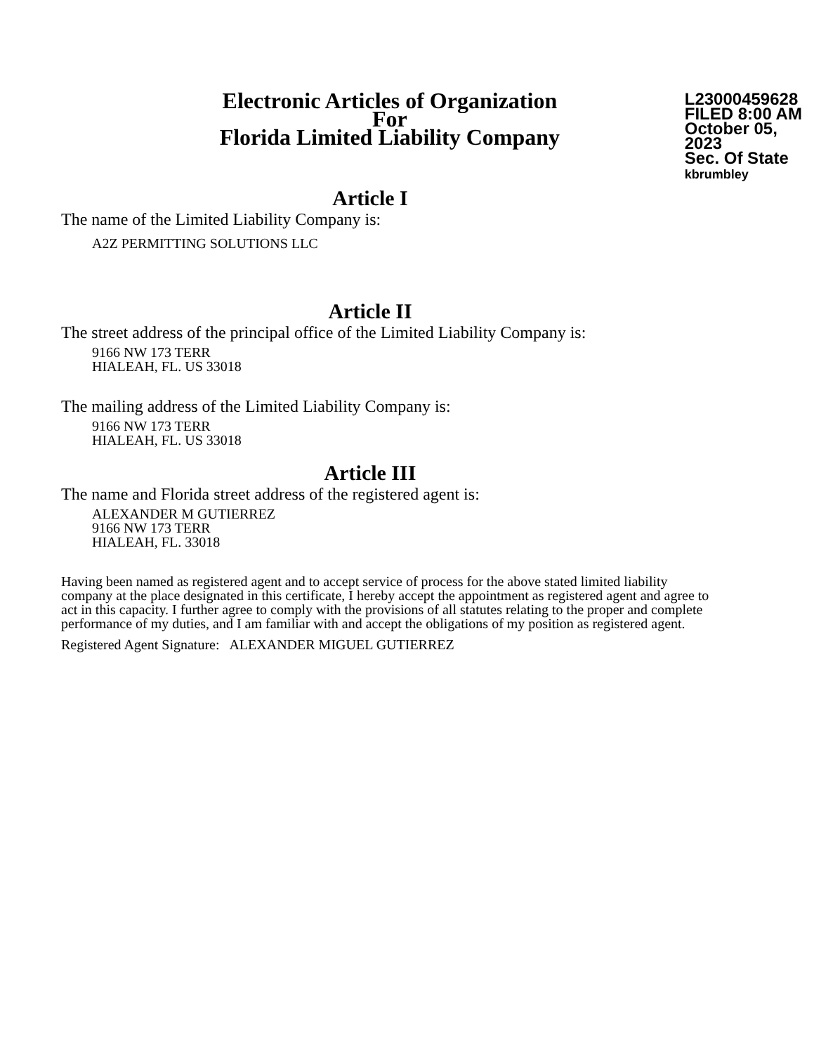Electronic Articles of Organization
For
Florida Limited Liability Company
L23000459628
FILED 8:00 AM
October 05, 2023
Sec. Of State
kbrumbley
Article I
The name of the Limited Liability Company is:
A2Z PERMITTING SOLUTIONS LLC
Article II
The street address of the principal office of the Limited Liability Company is:
9166 NW 173 TERR
HIALEAH, FL. US 33018
The mailing address of the Limited Liability Company is:
9166 NW 173 TERR
HIALEAH, FL. US 33018
Article III
The name and Florida street address of the registered agent is:
ALEXANDER M GUTIERREZ
9166 NW 173 TERR
HIALEAH, FL. 33018
Having been named as registered agent and to accept service of process for the above stated limited liability company at the place designated in this certificate, I hereby accept the appointment as registered agent and agree to act in this capacity. I further agree to comply with the provisions of all statutes relating to the proper and complete performance of my duties, and I am familiar with and accept the obligations of my position as registered agent.
Registered Agent Signature: ALEXANDER MIGUEL GUTIERREZ